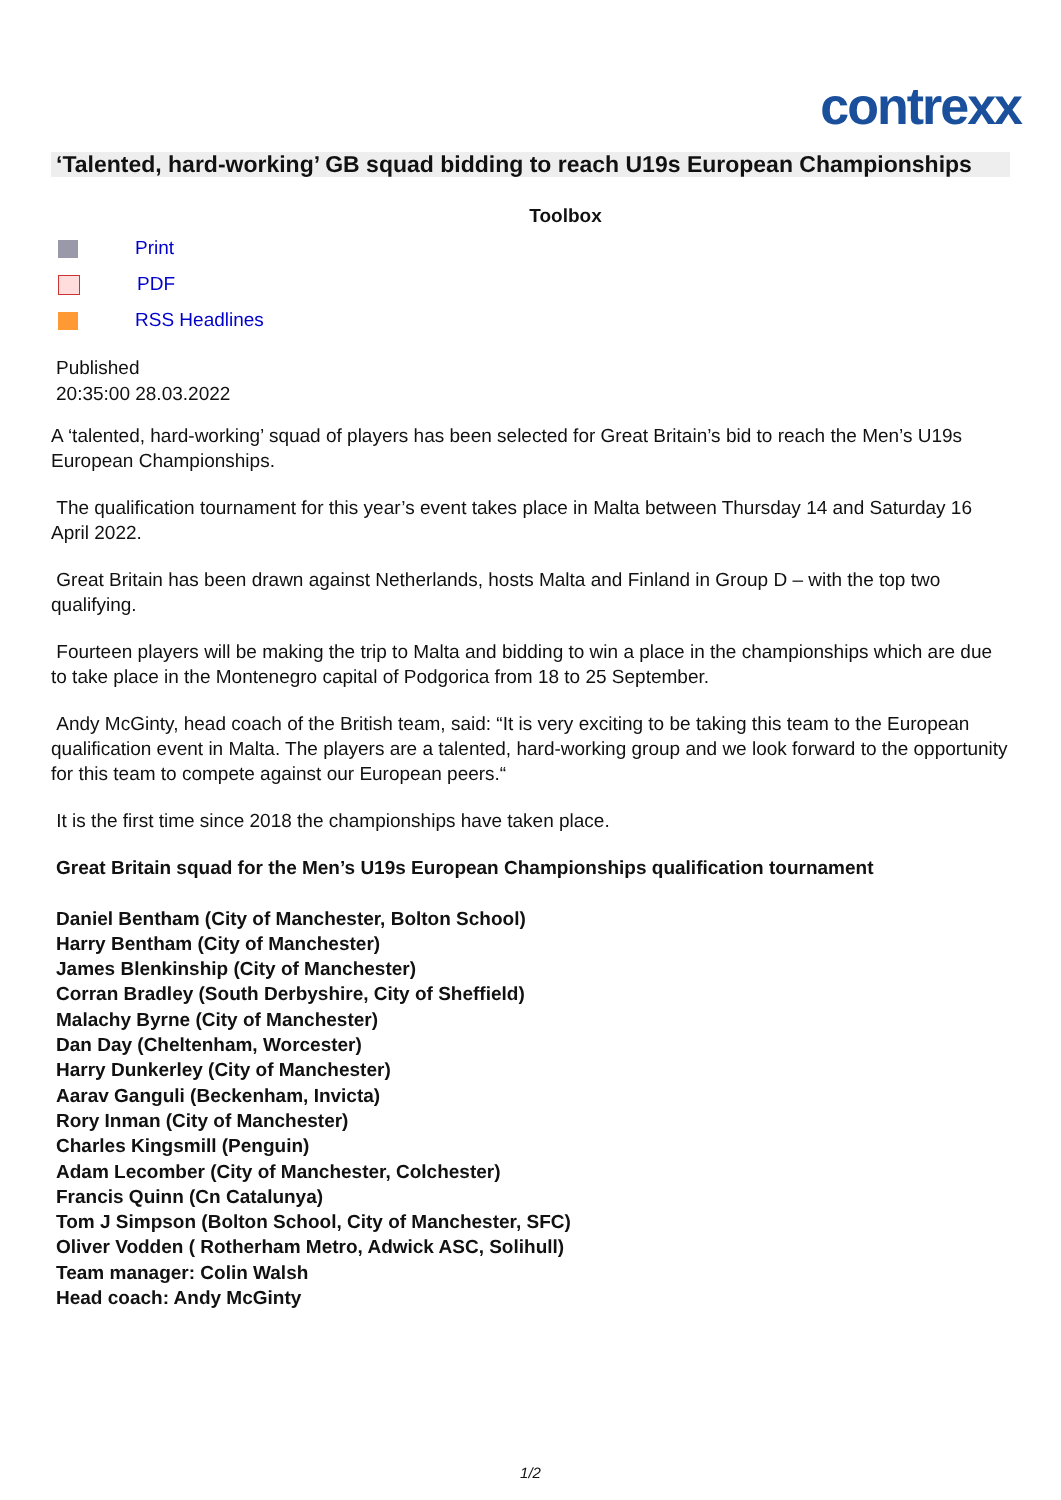contrexx
‘Talented, hard-working’ GB squad bidding to reach U19s European Championships
Toolbox
Print
PDF
RSS Headlines
Published
20:35:00 28.03.2022
A ‘talented, hard-working’ squad of players has been selected for Great Britain’s bid to reach the Men’s U19s European Championships.
The qualification tournament for this year’s event takes place in Malta between Thursday 14 and Saturday 16 April 2022.
Great Britain has been drawn against Netherlands, hosts Malta and Finland in Group D – with the top two qualifying.
Fourteen players will be making the trip to Malta and bidding to win a place in the championships which are due to take place in the Montenegro capital of Podgorica from 18 to 25 September.
Andy McGinty, head coach of the British team, said: “It is very exciting to be taking this team to the European qualification event in Malta. The players are a talented, hard-working group and we look forward to the opportunity for this team to compete against our European peers.“
It is the first time since 2018 the championships have taken place.
Great Britain squad for the Men’s U19s European Championships qualification tournament
Daniel Bentham (City of Manchester, Bolton School)
Harry Bentham (City of Manchester)
James Blenkinship (City of Manchester)
Corran Bradley (South Derbyshire, City of Sheffield)
Malachy Byrne (City of Manchester)
Dan Day (Cheltenham, Worcester)
Harry Dunkerley (City of Manchester)
Aarav Ganguli (Beckenham, Invicta)
Rory Inman (City of Manchester)
Charles Kingsmill (Penguin)
Adam Lecomber (City of Manchester, Colchester)
Francis Quinn (Cn Catalunya)
Tom J Simpson (Bolton School, City of Manchester, SFC)
Oliver Vodden ( Rotherham Metro, Adwick ASC, Solihull)
Team manager: Colin Walsh
Head coach: Andy McGinty
1/2